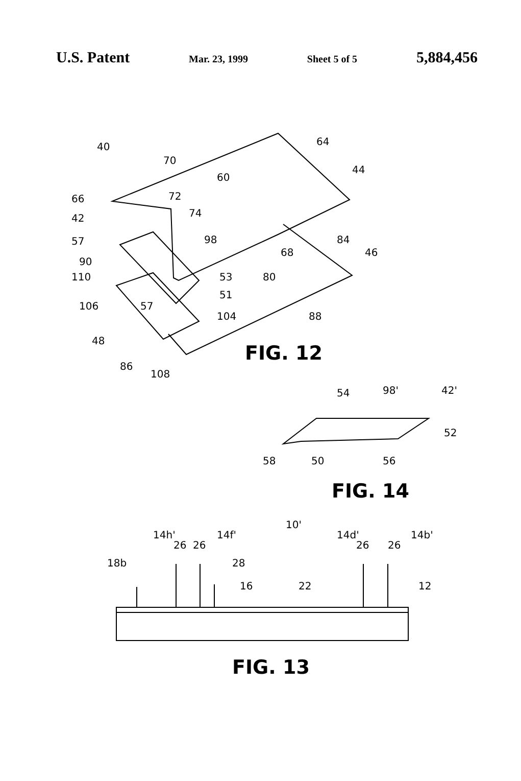U.S. Patent Mar. 23, 1999 Sheet 5 of 5 5,884,456
40
64
70
60
44
66
72
74
42
84
57
98
68
46
90
110
53
80
51
106
57
104
88
48
86
108
FIG. 12
54
98'
42'
52
58
50
56
FIG. 14
10'
14h'
14f'
14d'
14b'
26
26
26
26
18b
28
16
22
12
FIG. 13